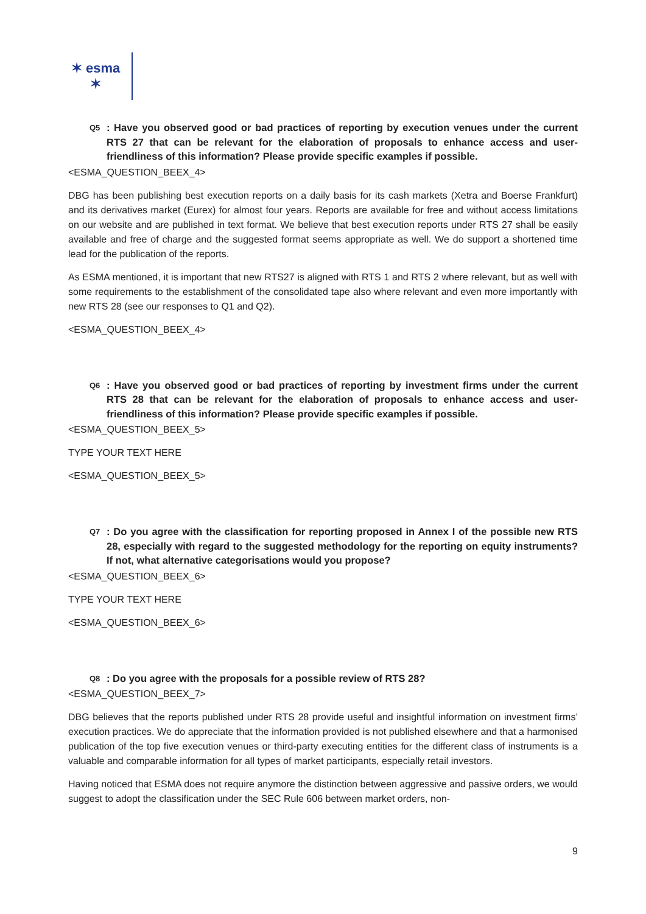✶ esma ✶
Q5: Have you observed good or bad practices of reporting by execution venues under the current RTS 27 that can be relevant for the elaboration of proposals to enhance access and user-friendliness of this information? Please provide specific examples if possible.
<ESMA_QUESTION_BEEX_4>
DBG has been publishing best execution reports on a daily basis for its cash markets (Xetra and Boerse Frankfurt) and its derivatives market (Eurex) for almost four years. Reports are available for free and without access limitations on our website and are published in text format. We believe that best execution reports under RTS 27 shall be easily available and free of charge and the suggested format seems appropriate as well. We do support a shortened time lead for the publication of the reports.
As ESMA mentioned, it is important that new RTS27 is aligned with RTS 1 and RTS 2 where relevant, but as well with some requirements to the establishment of the consolidated tape also where relevant and even more importantly with new RTS 28 (see our responses to Q1 and Q2).
<ESMA_QUESTION_BEEX_4>
Q6: Have you observed good or bad practices of reporting by investment firms under the current RTS 28 that can be relevant for the elaboration of proposals to enhance access and user-friendliness of this information? Please provide specific examples if possible.
<ESMA_QUESTION_BEEX_5>
TYPE YOUR TEXT HERE
<ESMA_QUESTION_BEEX_5>
Q7: Do you agree with the classification for reporting proposed in Annex I of the possible new RTS 28, especially with regard to the suggested methodology for the reporting on equity instruments? If not, what alternative categorisations would you propose?
<ESMA_QUESTION_BEEX_6>
TYPE YOUR TEXT HERE
<ESMA_QUESTION_BEEX_6>
Q8: Do you agree with the proposals for a possible review of RTS 28?
<ESMA_QUESTION_BEEX_7>
DBG believes that the reports published under RTS 28 provide useful and insightful information on investment firms’ execution practices. We do appreciate that the information provided is not published elsewhere and that a harmonised publication of the top five execution venues or third-party executing entities for the different class of instruments is a valuable and comparable information for all types of market participants, especially retail investors.
Having noticed that ESMA does not require anymore the distinction between aggressive and passive orders, we would suggest to adopt the classification under the SEC Rule 606 between market orders, non-
9